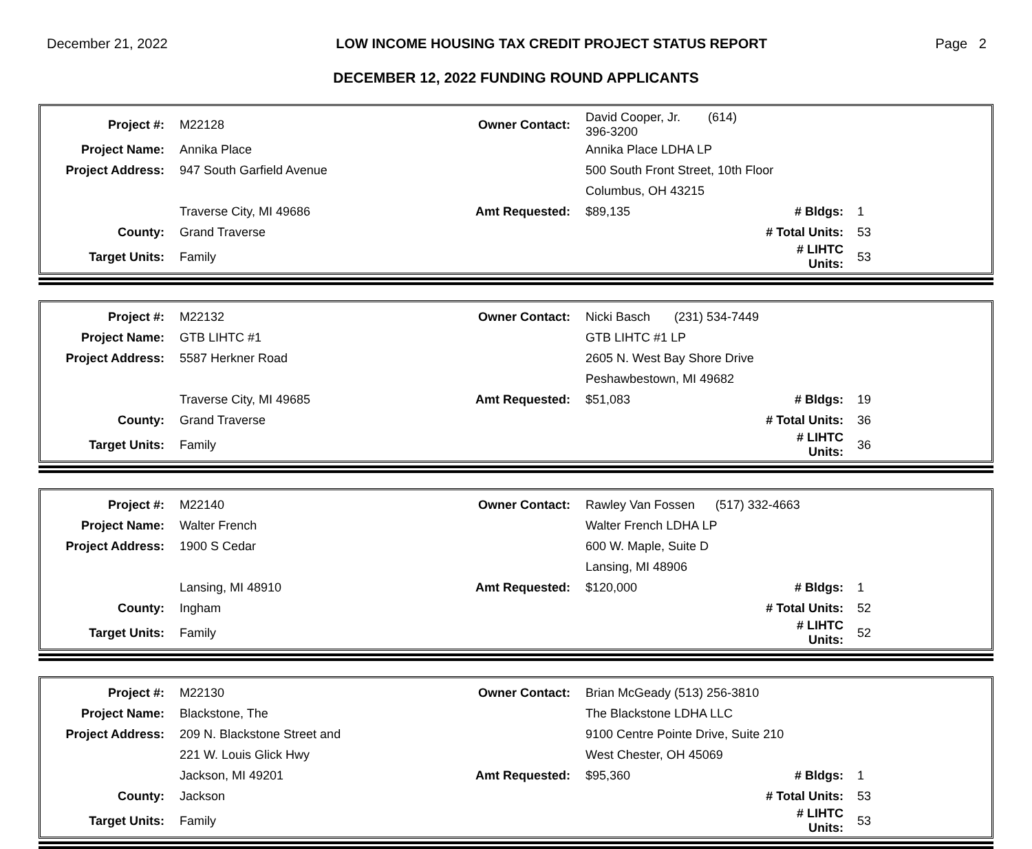December 21, 2022 LOW INCOME HOUSING TAX CREDIT PROJECT STATUS REPORT Page 2
DECEMBER 12, 2022 FUNDING ROUND APPLICANTS
| Project #: | M22128 | Owner Contact: | David Cooper, Jr. (614) 396-3200 | | |
| Project Name: | Annika Place | | Annika Place LDHA LP | | |
| Project Address: | 947 South Garfield Avenue | | 500 South Front Street, 10th Floor | | |
| | | | Columbus, OH 43215 | | |
| | Traverse City, MI 49686 | Amt Requested: | $89,135 | # Bldgs: | 1 |
| County: | Grand Traverse | | | # Total Units: | 53 |
| Target Units: | Family | | | # LIHTC Units: | 53 |
| Project #: | M22132 | Owner Contact: | Nicki Basch (231) 534-7449 | | |
| Project Name: | GTB LIHTC #1 | | GTB LIHTC #1 LP | | |
| Project Address: | 5587 Herkner Road | | 2605 N. West Bay Shore Drive | | |
| | | | Peshawbestown, MI 49682 | | |
| | Traverse City, MI 49685 | Amt Requested: | $51,083 | # Bldgs: | 19 |
| County: | Grand Traverse | | | # Total Units: | 36 |
| Target Units: | Family | | | # LIHTC Units: | 36 |
| Project #: | M22140 | Owner Contact: | Rawley Van Fossen (517) 332-4663 | | |
| Project Name: | Walter French | | Walter French LDHA LP | | |
| Project Address: | 1900 S Cedar | | 600 W. Maple, Suite D | | |
| | | | Lansing, MI 48906 | | |
| | Lansing, MI 48910 | Amt Requested: | $120,000 | # Bldgs: | 1 |
| County: | Ingham | | | # Total Units: | 52 |
| Target Units: | Family | | | # LIHTC Units: | 52 |
| Project #: | M22130 | Owner Contact: | Brian McGeady (513) 256-3810 | | |
| Project Name: | Blackstone, The | | The Blackstone LDHA LLC | | |
| Project Address: | 209 N. Blackstone Street and | | 9100 Centre Pointe Drive, Suite 210 | | |
| | 221 W. Louis Glick Hwy | | West Chester, OH 45069 | | |
| | Jackson, MI 49201 | Amt Requested: | $95,360 | # Bldgs: | 1 |
| County: | Jackson | | | # Total Units: | 53 |
| Target Units: | Family | | | # LIHTC Units: | 53 |